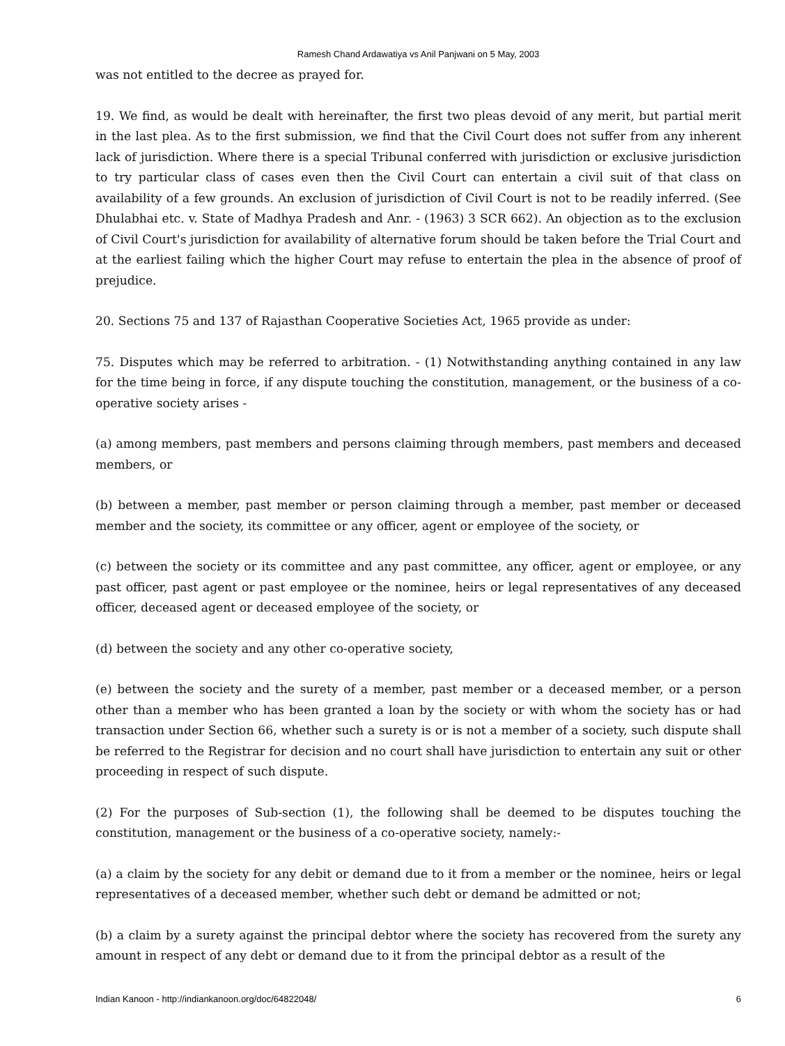Ramesh Chand Ardawatiya vs Anil Panjwani on 5 May, 2003
was not entitled to the decree as prayed for.
19. We find, as would be dealt with hereinafter, the first two pleas devoid of any merit, but partial merit in the last plea. As to the first submission, we find that the Civil Court does not suffer from any inherent lack of jurisdiction. Where there is a special Tribunal conferred with jurisdiction or exclusive jurisdiction to try particular class of cases even then the Civil Court can entertain a civil suit of that class on availability of a few grounds. An exclusion of jurisdiction of Civil Court is not to be readily inferred. (See Dhulabhai etc. v. State of Madhya Pradesh and Anr. - (1963) 3 SCR 662). An objection as to the exclusion of Civil Court's jurisdiction for availability of alternative forum should be taken before the Trial Court and at the earliest failing which the higher Court may refuse to entertain the plea in the absence of proof of prejudice.
20. Sections 75 and 137 of Rajasthan Cooperative Societies Act, 1965 provide as under:
75. Disputes which may be referred to arbitration. - (1) Notwithstanding anything contained in any law for the time being in force, if any dispute touching the constitution, management, or the business of a co-operative society arises -
(a) among members, past members and persons claiming through members, past members and deceased members, or
(b) between a member, past member or person claiming through a member, past member or deceased member and the society, its committee or any officer, agent or employee of the society, or
(c) between the society or its committee and any past committee, any officer, agent or employee, or any past officer, past agent or past employee or the nominee, heirs or legal representatives of any deceased officer, deceased agent or deceased employee of the society, or
(d) between the society and any other co-operative society,
(e) between the society and the surety of a member, past member or a deceased member, or a person other than a member who has been granted a loan by the society or with whom the society has or had transaction under Section 66, whether such a surety is or is not a member of a society, such dispute shall be referred to the Registrar for decision and no court shall have jurisdiction to entertain any suit or other proceeding in respect of such dispute.
(2) For the purposes of Sub-section (1), the following shall be deemed to be disputes touching the constitution, management or the business of a co-operative society, namely:-
(a) a claim by the society for any debit or demand due to it from a member or the nominee, heirs or legal representatives of a deceased member, whether such debt or demand be admitted or not;
(b) a claim by a surety against the principal debtor where the society has recovered from the surety any amount in respect of any debt or demand due to it from the principal debtor as a result of the
Indian Kanoon - http://indiankanoon.org/doc/64822048/ 6